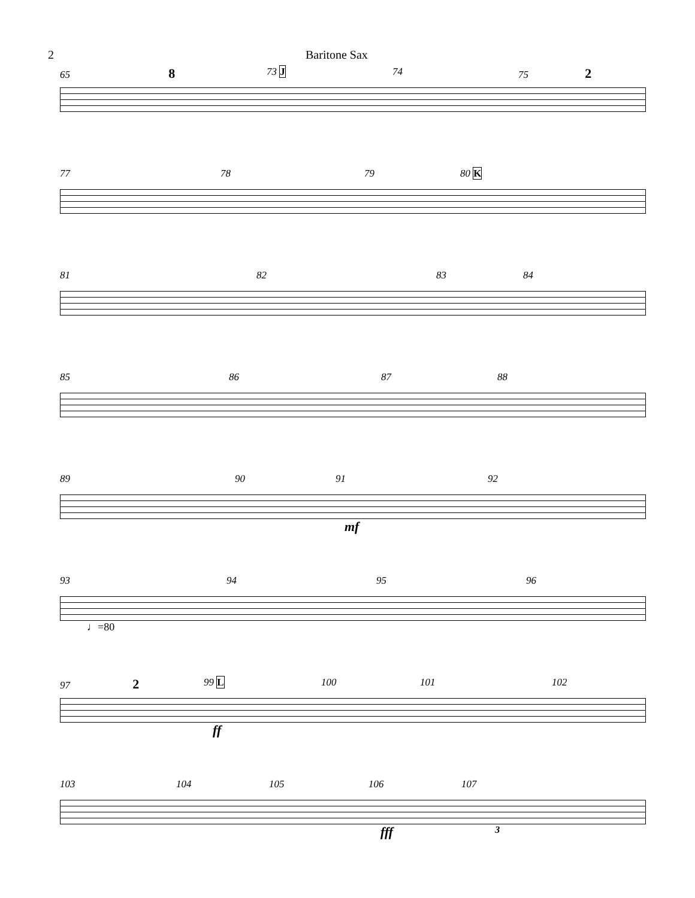2 Baritone Sax
65 8 73 J 74 75 2
77 78 79 80 K
81 82 83 84
85 86 87 88
89 90 91 92
mf
93 94 95 96
♩=80
97 2 99 L 100 101 102
ff
103 104 105 106 107
fff 3